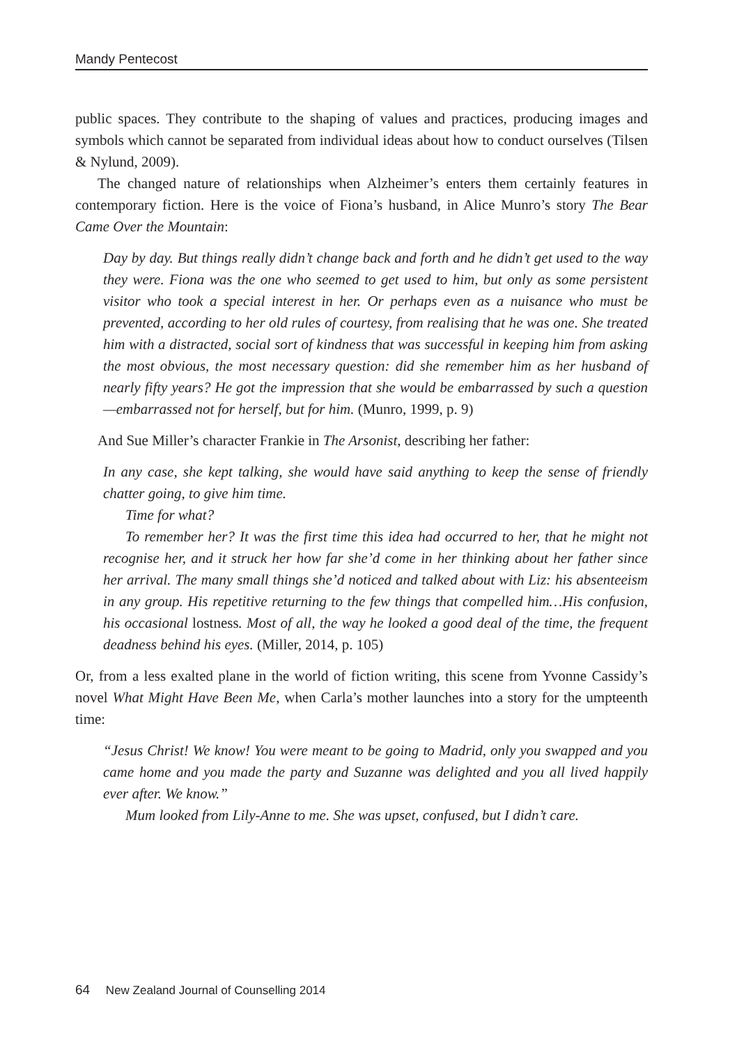Mandy Pentecost
public spaces. They contribute to the shaping of values and practices, producing images and symbols which cannot be separated from individual ideas about how to conduct ourselves (Tilsen & Nylund, 2009).
The changed nature of relationships when Alzheimer’s enters them certainly features in contemporary fiction. Here is the voice of Fiona’s husband, in Alice Munro’s story The Bear Came Over the Mountain:
Day by day. But things really didn’t change back and forth and he didn’t get used to the way they were. Fiona was the one who seemed to get used to him, but only as some persistent visitor who took a special interest in her. Or perhaps even as a nuisance who must be prevented, according to her old rules of courtesy, from realising that he was one. She treated him with a distracted, social sort of kindness that was successful in keeping him from asking the most obvious, the most necessary question: did she remember him as her husband of nearly fifty years? He got the impression that she would be embarrassed by such a question—embarrassed not for herself, but for him. (Munro, 1999, p. 9)
And Sue Miller’s character Frankie in The Arsonist, describing her father:
In any case, she kept talking, she would have said anything to keep the sense of friendly chatter going, to give him time.
Time for what?
To remember her? It was the first time this idea had occurred to her, that he might not recognise her, and it struck her how far she’d come in her thinking about her father since her arrival. The many small things she’d noticed and talked about with Liz: his absenteeism in any group. His repetitive returning to the few things that compelled him…His confusion, his occasional lostness. Most of all, the way he looked a good deal of the time, the frequent deadness behind his eyes. (Miller, 2014, p. 105)
Or, from a less exalted plane in the world of fiction writing, this scene from Yvonne Cassidy’s novel What Might Have Been Me, when Carla’s mother launches into a story for the umpteenth time:
“Jesus Christ! We know! You were meant to be going to Madrid, only you swapped and you came home and you made the party and Suzanne was delighted and you all lived happily ever after. We know.”
Mum looked from Lily-Anne to me. She was upset, confused, but I didn’t care.
64 New Zealand Journal of Counselling 2014